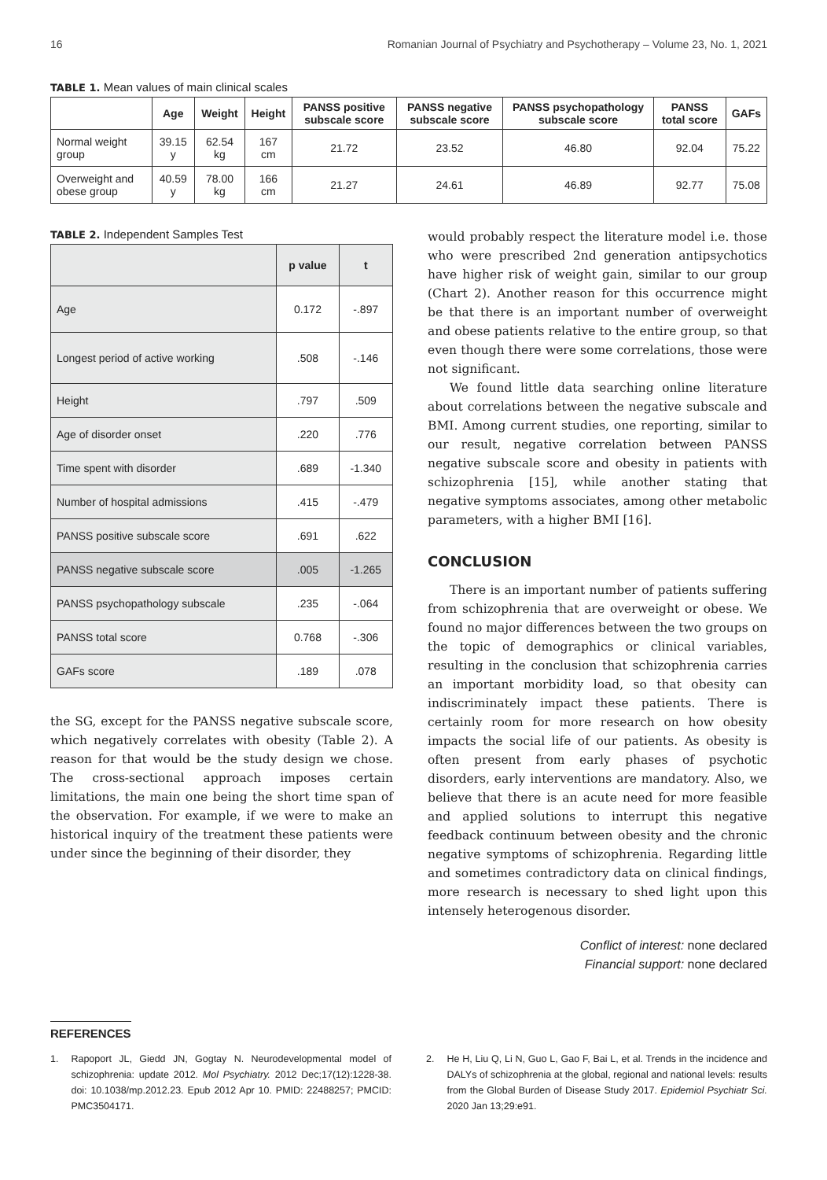16 Romanian Journal of Psychiatry and Psychotherapy – Volume 23, No. 1, 2021
TABLE 1. Mean values of main clinical scales
| | Age | Weight | Height | PANSS positive subscale score | PANSS negative subscale score | PANSS psychopathology subscale score | PANSS total score | GAFs |
| --- | --- | --- | --- | --- | --- | --- | --- | --- |
| Normal weight group | 39.15 y | 62.54 kg | 167 cm | 21.72 | 23.52 | 46.80 | 92.04 | 75.22 |
| Overweight and obese group | 40.59 y | 78.00 kg | 166 cm | 21.27 | 24.61 | 46.89 | 92.77 | 75.08 |
TABLE 2. Independent Samples Test
| | p value | t |
| --- | --- | --- |
| Age | 0.172 | -.897 |
| Longest period of active working | .508 | -.146 |
| Height | .797 | .509 |
| Age of disorder onset | .220 | .776 |
| Time spent with disorder | .689 | -1.340 |
| Number of hospital admissions | .415 | -.479 |
| PANSS positive subscale score | .691 | .622 |
| PANSS negative subscale score | .005 | -1.265 |
| PANSS psychopathology subscale | .235 | -.064 |
| PANSS total score | 0.768 | -.306 |
| GAFs score | .189 | .078 |
the SG, except for the PANSS negative subscale score, which negatively correlates with obesity (Table 2). A reason for that would be the study design we chose. The cross-sectional approach imposes certain limitations, the main one being the short time span of the observation. For example, if we were to make an historical inquiry of the treatment these patients were under since the beginning of their disorder, they
would probably respect the literature model i.e. those who were prescribed 2nd generation antipsychotics have higher risk of weight gain, similar to our group (Chart 2). Another reason for this occurrence might be that there is an important number of overweight and obese patients relative to the entire group, so that even though there were some correlations, those were not significant.
We found little data searching online literature about correlations between the negative subscale and BMI. Among current studies, one reporting, similar to our result, negative correlation between PANSS negative subscale score and obesity in patients with schizophrenia [15], while another stating that negative symptoms associates, among other metabolic parameters, with a higher BMI [16].
CONCLUSION
There is an important number of patients suffering from schizophrenia that are overweight or obese. We found no major differences between the two groups on the topic of demographics or clinical variables, resulting in the conclusion that schizophrenia carries an important morbidity load, so that obesity can indiscriminately impact these patients. There is certainly room for more research on how obesity impacts the social life of our patients. As obesity is often present from early phases of psychotic disorders, early interventions are mandatory. Also, we believe that there is an acute need for more feasible and applied solutions to interrupt this negative feedback continuum between obesity and the chronic negative symptoms of schizophrenia. Regarding little and sometimes contradictory data on clinical findings, more research is necessary to shed light upon this intensely heterogenous disorder.
Conflict of interest: none declared
Financial support: none declared
REFERENCES
1. Rapoport JL, Giedd JN, Gogtay N. Neurodevelopmental model of schizophrenia: update 2012. Mol Psychiatry. 2012 Dec;17(12):1228-38. doi: 10.1038/mp.2012.23. Epub 2012 Apr 10. PMID: 22488257; PMCID: PMC3504171.
2. He H, Liu Q, Li N, Guo L, Gao F, Bai L, et al. Trends in the incidence and DALYs of schizophrenia at the global, regional and national levels: results from the Global Burden of Disease Study 2017. Epidemiol Psychiatr Sci. 2020 Jan 13;29:e91.